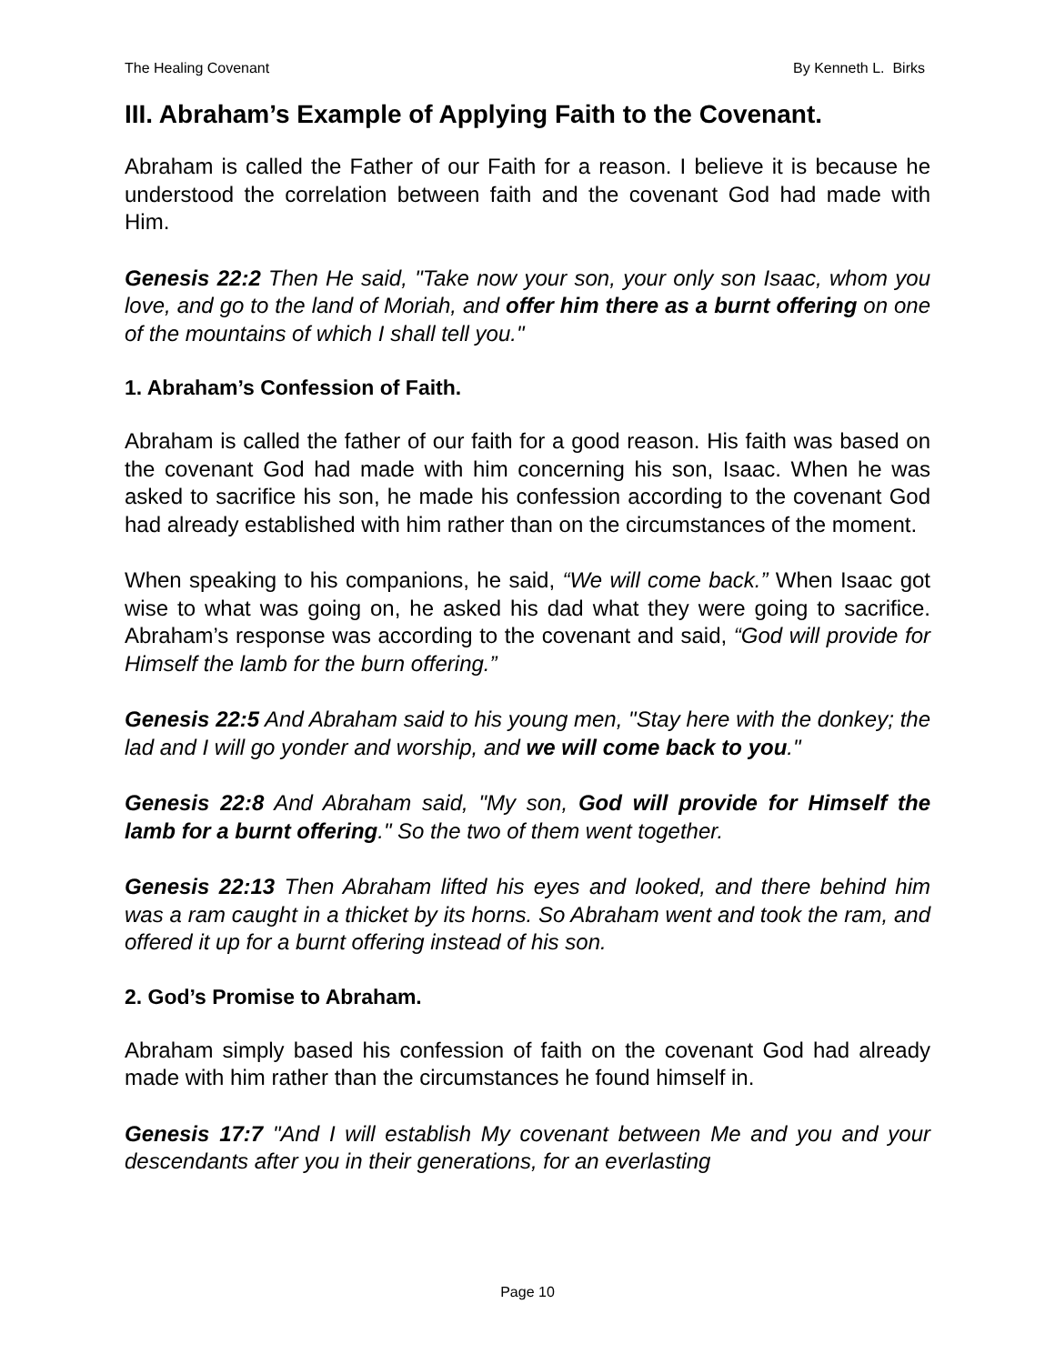The Healing Covenant By Kenneth L. Birks
III. Abraham’s Example of Applying Faith to the Covenant.
Abraham is called the Father of our Faith for a reason. I believe it is because he understood the correlation between faith and the covenant God had made with Him.
Genesis 22:2 Then He said, "Take now your son, your only son Isaac, whom you love, and go to the land of Moriah, and offer him there as a burnt offering on one of the mountains of which I shall tell you."
1. Abraham’s Confession of Faith.
Abraham is called the father of our faith for a good reason. His faith was based on the covenant God had made with him concerning his son, Isaac. When he was asked to sacrifice his son, he made his confession according to the covenant God had already established with him rather than on the circumstances of the moment.
When speaking to his companions, he said, “We will come back.” When Isaac got wise to what was going on, he asked his dad what they were going to sacrifice. Abraham’s response was according to the covenant and said, “God will provide for Himself the lamb for the burn offering.”
Genesis 22:5 And Abraham said to his young men, "Stay here with the donkey; the lad and I will go yonder and worship, and we will come back to you."
Genesis 22:8 And Abraham said, "My son, God will provide for Himself the lamb for a burnt offering." So the two of them went together.
Genesis 22:13 Then Abraham lifted his eyes and looked, and there behind him was a ram caught in a thicket by its horns. So Abraham went and took the ram, and offered it up for a burnt offering instead of his son.
2. God’s Promise to Abraham.
Abraham simply based his confession of faith on the covenant God had already made with him rather than the circumstances he found himself in.
Genesis 17:7 "And I will establish My covenant between Me and you and your descendants after you in their generations, for an everlasting
Page 10